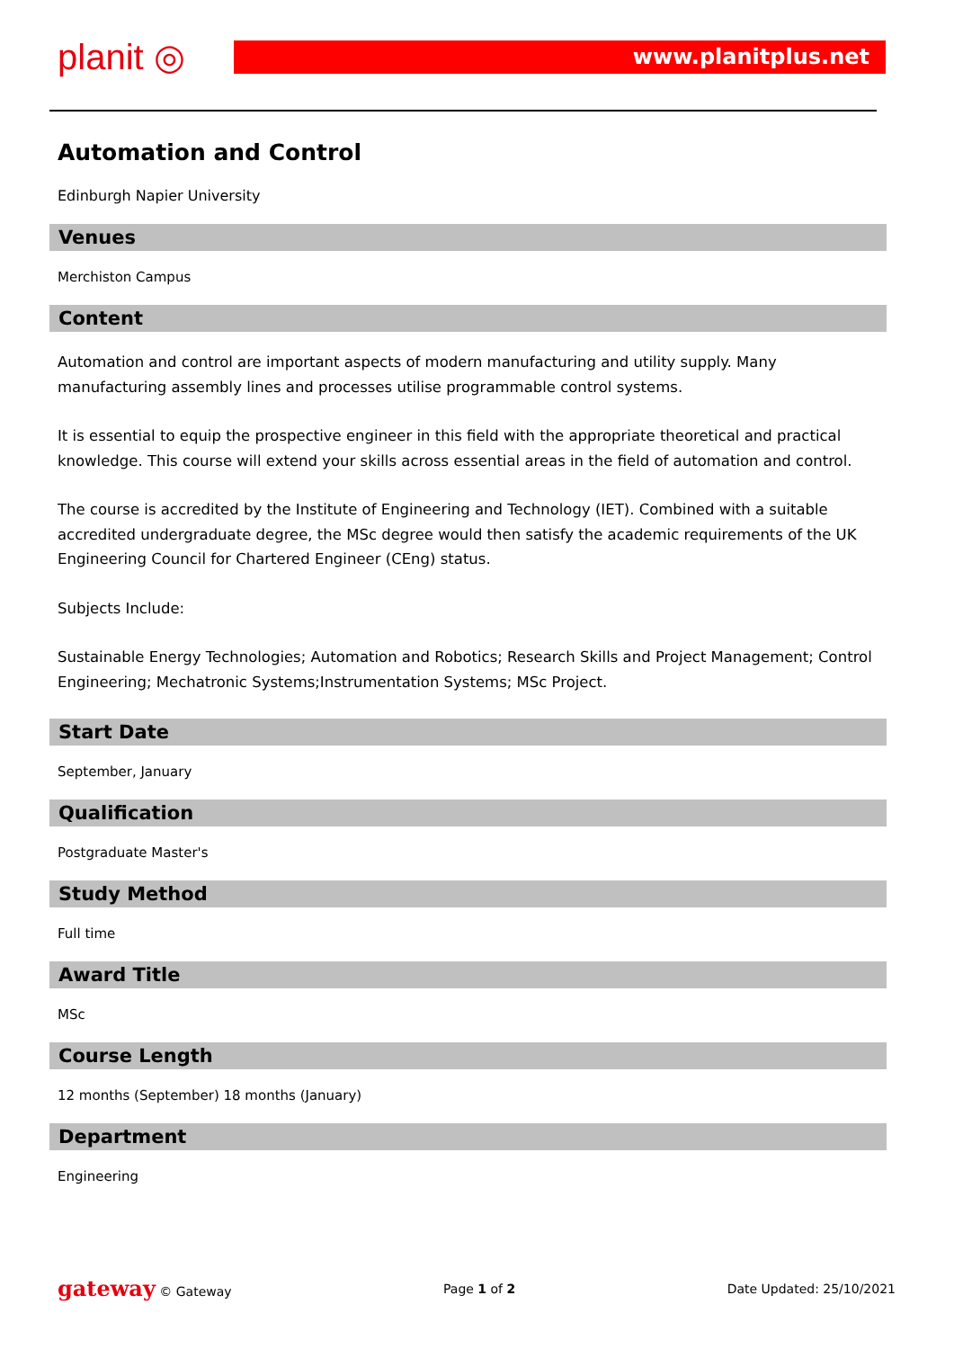planit ◎ www.planitplus.net
Automation and Control
Edinburgh Napier University
Venues
Merchiston Campus
Content
Automation and control are important aspects of modern manufacturing and utility supply. Many manufacturing assembly lines and processes utilise programmable control systems.
It is essential to equip the prospective engineer in this field with the appropriate theoretical and practical knowledge. This course will extend your skills across essential areas in the field of automation and control.
The course is accredited by the Institute of Engineering and Technology (IET). Combined with a suitable accredited undergraduate degree, the MSc degree would then satisfy the academic requirements of the UK Engineering Council for Chartered Engineer (CEng) status.
Subjects Include:
Sustainable Energy Technologies; Automation and Robotics; Research Skills and Project Management; Control Engineering; Mechatronic Systems;Instrumentation Systems; MSc Project.
Start Date
September, January
Qualification
Postgraduate Master's
Study Method
Full time
Award Title
MSc
Course Length
12 months (September) 18 months (January)
Department
Engineering
gateway © Gateway Page 1 of 2 Date Updated: 25/10/2021